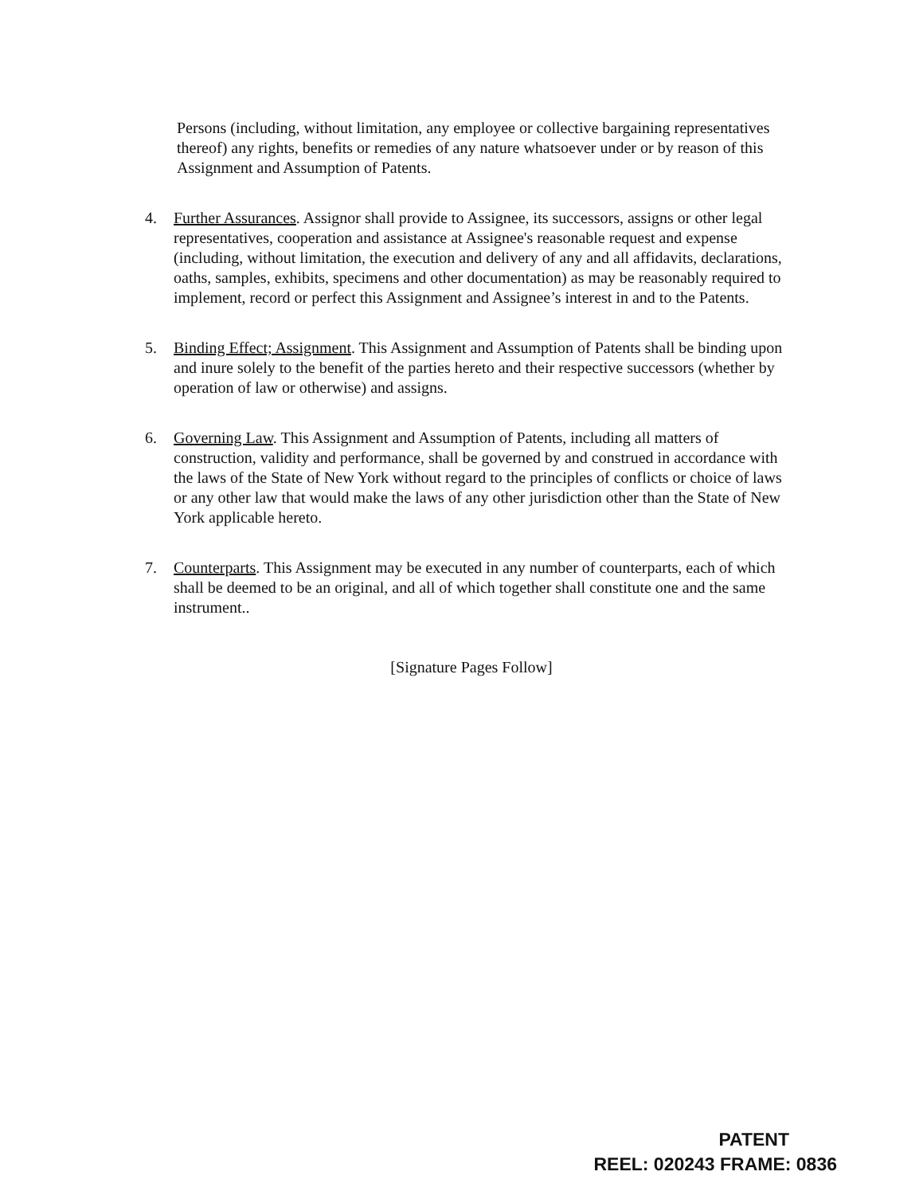Persons (including, without limitation, any employee or collective bargaining representatives thereof) any rights, benefits or remedies of any nature whatsoever under or by reason of this Assignment and Assumption of Patents.
4. Further Assurances. Assignor shall provide to Assignee, its successors, assigns or other legal representatives, cooperation and assistance at Assignee's reasonable request and expense (including, without limitation, the execution and delivery of any and all affidavits, declarations, oaths, samples, exhibits, specimens and other documentation) as may be reasonably required to implement, record or perfect this Assignment and Assignee’s interest in and to the Patents.
5. Binding Effect; Assignment. This Assignment and Assumption of Patents shall be binding upon and inure solely to the benefit of the parties hereto and their respective successors (whether by operation of law or otherwise) and assigns.
6. Governing Law. This Assignment and Assumption of Patents, including all matters of construction, validity and performance, shall be governed by and construed in accordance with the laws of the State of New York without regard to the principles of conflicts or choice of laws or any other law that would make the laws of any other jurisdiction other than the State of New York applicable hereto.
7. Counterparts. This Assignment may be executed in any number of counterparts, each of which shall be deemed to be an original, and all of which together shall constitute one and the same instrument..
[Signature Pages Follow]
PATENT
REEL: 020243 FRAME: 0836